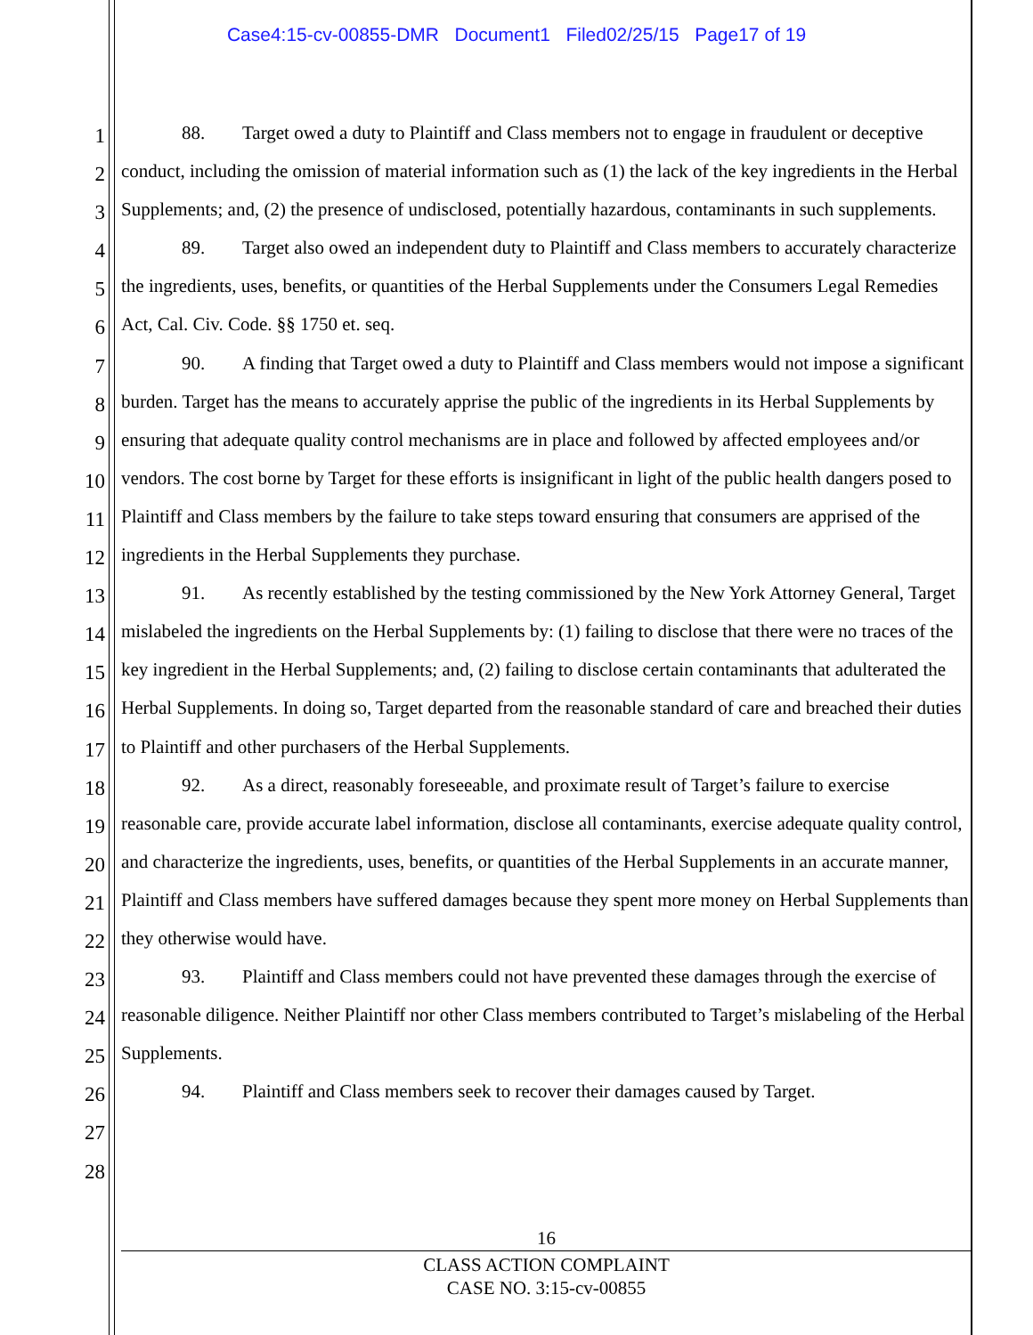Case4:15-cv-00855-DMR Document1 Filed02/25/15 Page17 of 19
1
2
3
4
5
6
7
8
9
10
11
12
13
14
15
16
17
18
19
20
21
22
23
24
25
26
27
28
88. Target owed a duty to Plaintiff and Class members not to engage in fraudulent or deceptive conduct, including the omission of material information such as (1) the lack of the key ingredients in the Herbal Supplements; and, (2) the presence of undisclosed, potentially hazardous, contaminants in such supplements.
89. Target also owed an independent duty to Plaintiff and Class members to accurately characterize the ingredients, uses, benefits, or quantities of the Herbal Supplements under the Consumers Legal Remedies Act, Cal. Civ. Code. §§ 1750 et. seq.
90. A finding that Target owed a duty to Plaintiff and Class members would not impose a significant burden. Target has the means to accurately apprise the public of the ingredients in its Herbal Supplements by ensuring that adequate quality control mechanisms are in place and followed by affected employees and/or vendors. The cost borne by Target for these efforts is insignificant in light of the public health dangers posed to Plaintiff and Class members by the failure to take steps toward ensuring that consumers are apprised of the ingredients in the Herbal Supplements they purchase.
91. As recently established by the testing commissioned by the New York Attorney General, Target mislabeled the ingredients on the Herbal Supplements by: (1) failing to disclose that there were no traces of the key ingredient in the Herbal Supplements; and, (2) failing to disclose certain contaminants that adulterated the Herbal Supplements. In doing so, Target departed from the reasonable standard of care and breached their duties to Plaintiff and other purchasers of the Herbal Supplements.
92. As a direct, reasonably foreseeable, and proximate result of Target’s failure to exercise reasonable care, provide accurate label information, disclose all contaminants, exercise adequate quality control, and characterize the ingredients, uses, benefits, or quantities of the Herbal Supplements in an accurate manner, Plaintiff and Class members have suffered damages because they spent more money on Herbal Supplements than they otherwise would have.
93. Plaintiff and Class members could not have prevented these damages through the exercise of reasonable diligence. Neither Plaintiff nor other Class members contributed to Target’s mislabeling of the Herbal Supplements.
94. Plaintiff and Class members seek to recover their damages caused by Target.
16
CLASS ACTION COMPLAINT
CASE NO. 3:15-cv-00855